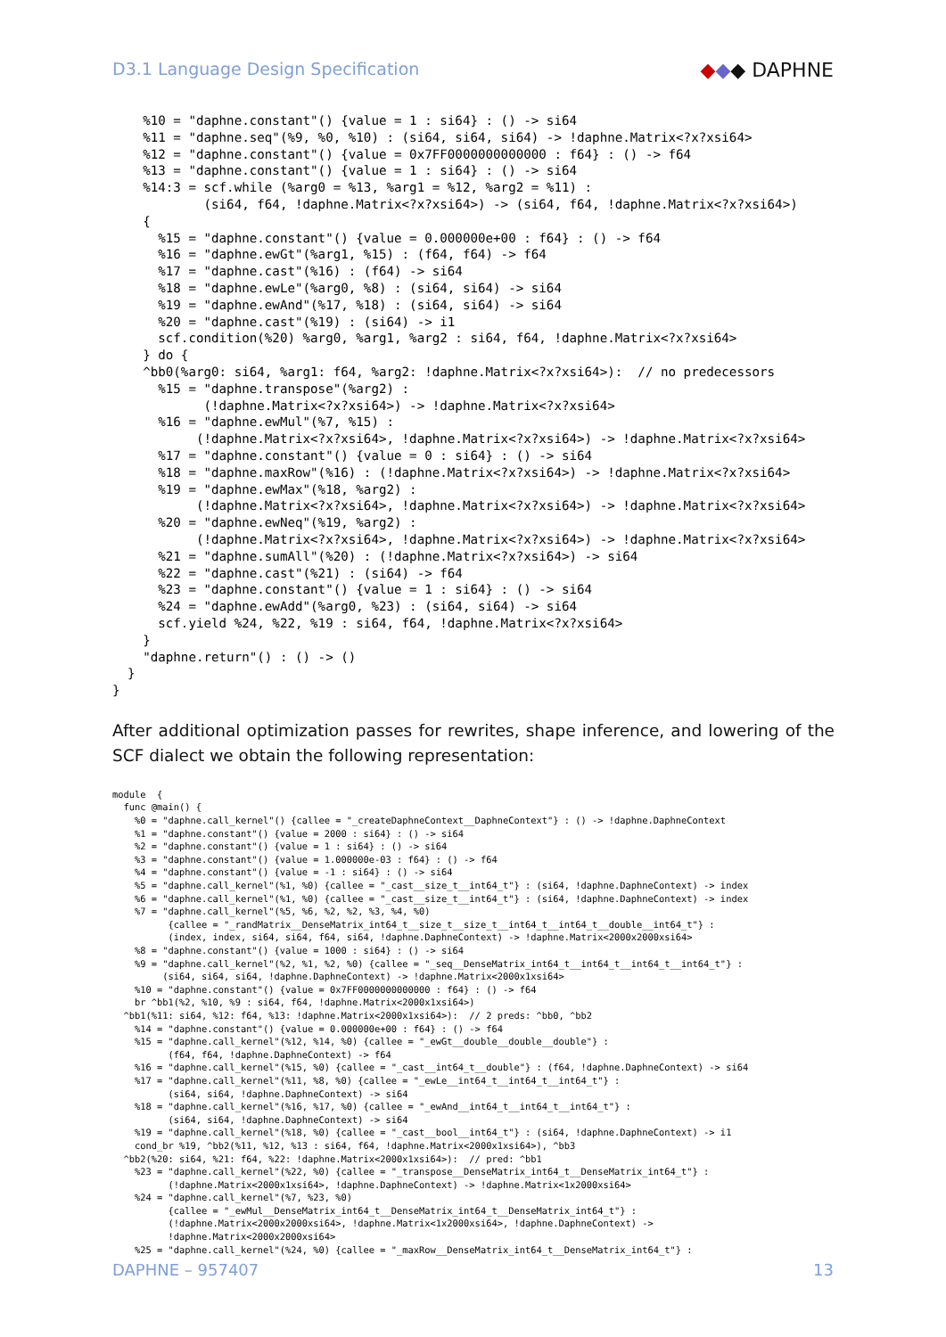D3.1 Language Design Specification ◆◆◆ DAPHNE
    %10 = "daphne.constant"() {value = 1 : si64} : () -> si64
    %11 = "daphne.seq"(%9, %0, %10) : (si64, si64, si64) -> !daphne.Matrix<?x?xsi64>
    %12 = "daphne.constant"() {value = 0x7FF0000000000000 : f64} : () -> f64
    %13 = "daphne.constant"() {value = 1 : si64} : () -> si64
    %14:3 = scf.while (%arg0 = %13, %arg1 = %12, %arg2 = %11) :
            (si64, f64, !daphne.Matrix<?x?xsi64>) -> (si64, f64, !daphne.Matrix<?x?xsi64>)
    {
      %15 = "daphne.constant"() {value = 0.000000e+00 : f64} : () -> f64
      %16 = "daphne.ewGt"(%arg1, %15) : (f64, f64) -> f64
      %17 = "daphne.cast"(%16) : (f64) -> si64
      %18 = "daphne.ewLe"(%arg0, %8) : (si64, si64) -> si64
      %19 = "daphne.ewAnd"(%17, %18) : (si64, si64) -> si64
      %20 = "daphne.cast"(%19) : (si64) -> i1
      scf.condition(%20) %arg0, %arg1, %arg2 : si64, f64, !daphne.Matrix<?x?xsi64>
    } do {
    ^bb0(%arg0: si64, %arg1: f64, %arg2: !daphne.Matrix<?x?xsi64>):  // no predecessors
      %15 = "daphne.transpose"(%arg2) :
            (!daphne.Matrix<?x?xsi64>) -> !daphne.Matrix<?x?xsi64>
      %16 = "daphne.ewMul"(%7, %15) :
           (!daphne.Matrix<?x?xsi64>, !daphne.Matrix<?x?xsi64>) -> !daphne.Matrix<?x?xsi64>
      %17 = "daphne.constant"() {value = 0 : si64} : () -> si64
      %18 = "daphne.maxRow"(%16) : (!daphne.Matrix<?x?xsi64>) -> !daphne.Matrix<?x?xsi64>
      %19 = "daphne.ewMax"(%18, %arg2) :
           (!daphne.Matrix<?x?xsi64>, !daphne.Matrix<?x?xsi64>) -> !daphne.Matrix<?x?xsi64>
      %20 = "daphne.ewNeq"(%19, %arg2) :
           (!daphne.Matrix<?x?xsi64>, !daphne.Matrix<?x?xsi64>) -> !daphne.Matrix<?x?xsi64>
      %21 = "daphne.sumAll"(%20) : (!daphne.Matrix<?x?xsi64>) -> si64
      %22 = "daphne.cast"(%21) : (si64) -> f64
      %23 = "daphne.constant"() {value = 1 : si64} : () -> si64
      %24 = "daphne.ewAdd"(%arg0, %23) : (si64, si64) -> si64
      scf.yield %24, %22, %19 : si64, f64, !daphne.Matrix<?x?xsi64>
    }
    "daphne.return"() : () -> ()
  }
}
After additional optimization passes for rewrites, shape inference, and lowering of the SCF dialect we obtain the following representation:
module  {
  func @main() {
    %0 = "daphne.call_kernel"() {callee = "_createDaphneContext__DaphneContext"} : () -> !daphne.DaphneContext
    %1 = "daphne.constant"() {value = 2000 : si64} : () -> si64
    %2 = "daphne.constant"() {value = 1 : si64} : () -> si64
    %3 = "daphne.constant"() {value = 1.000000e-03 : f64} : () -> f64
    %4 = "daphne.constant"() {value = -1 : si64} : () -> si64
    %5 = "daphne.call_kernel"(%1, %0) {callee = "_cast__size_t__int64_t"} : (si64, !daphne.DaphneContext) -> index
    %6 = "daphne.call_kernel"(%1, %0) {callee = "_cast__size_t__int64_t"} : (si64, !daphne.DaphneContext) -> index
    %7 = "daphne.call_kernel"(%5, %6, %2, %2, %3, %4, %0)
          {callee = "_randMatrix__DenseMatrix_int64_t__size_t__size_t__int64_t__int64_t__double__int64_t"} :
          (index, index, si64, si64, f64, si64, !daphne.DaphneContext) -> !daphne.Matrix<2000x2000xsi64>
    %8 = "daphne.constant"() {value = 1000 : si64} : () -> si64
    %9 = "daphne.call_kernel"(%2, %1, %2, %0) {callee = "_seq__DenseMatrix_int64_t__int64_t__int64_t__int64_t"} :
         (si64, si64, si64, !daphne.DaphneContext) -> !daphne.Matrix<2000x1xsi64>
    %10 = "daphne.constant"() {value = 0x7FF0000000000000 : f64} : () -> f64
    br ^bb1(%2, %10, %9 : si64, f64, !daphne.Matrix<2000x1xsi64>)
  ^bb1(%11: si64, %12: f64, %13: !daphne.Matrix<2000x1xsi64>):  // 2 preds: ^bb0, ^bb2
    %14 = "daphne.constant"() {value = 0.000000e+00 : f64} : () -> f64
    %15 = "daphne.call_kernel"(%12, %14, %0) {callee = "_ewGt__double__double__double"} :
          (f64, f64, !daphne.DaphneContext) -> f64
    %16 = "daphne.call_kernel"(%15, %0) {callee = "_cast__int64_t__double"} : (f64, !daphne.DaphneContext) -> si64
    %17 = "daphne.call_kernel"(%11, %8, %0) {callee = "_ewLe__int64_t__int64_t__int64_t"} :
          (si64, si64, !daphne.DaphneContext) -> si64
    %18 = "daphne.call_kernel"(%16, %17, %0) {callee = "_ewAnd__int64_t__int64_t__int64_t"} :
          (si64, si64, !daphne.DaphneContext) -> si64
    %19 = "daphne.call_kernel"(%18, %0) {callee = "_cast__bool__int64_t"} : (si64, !daphne.DaphneContext) -> i1
    cond_br %19, ^bb2(%11, %12, %13 : si64, f64, !daphne.Matrix<2000x1xsi64>), ^bb3
  ^bb2(%20: si64, %21: f64, %22: !daphne.Matrix<2000x1xsi64>):  // pred: ^bb1
    %23 = "daphne.call_kernel"(%22, %0) {callee = "_transpose__DenseMatrix_int64_t__DenseMatrix_int64_t"} :
          (!daphne.Matrix<2000x1xsi64>, !daphne.DaphneContext) -> !daphne.Matrix<1x2000xsi64>
    %24 = "daphne.call_kernel"(%7, %23, %0)
          {callee = "_ewMul__DenseMatrix_int64_t__DenseMatrix_int64_t__DenseMatrix_int64_t"} :
          (!daphne.Matrix<2000x2000xsi64>, !daphne.Matrix<1x2000xsi64>, !daphne.DaphneContext) ->
          !daphne.Matrix<2000x2000xsi64>
    %25 = "daphne.call_kernel"(%24, %0) {callee = "_maxRow__DenseMatrix_int64_t__DenseMatrix_int64_t"} :
DAPHNE – 957407 13